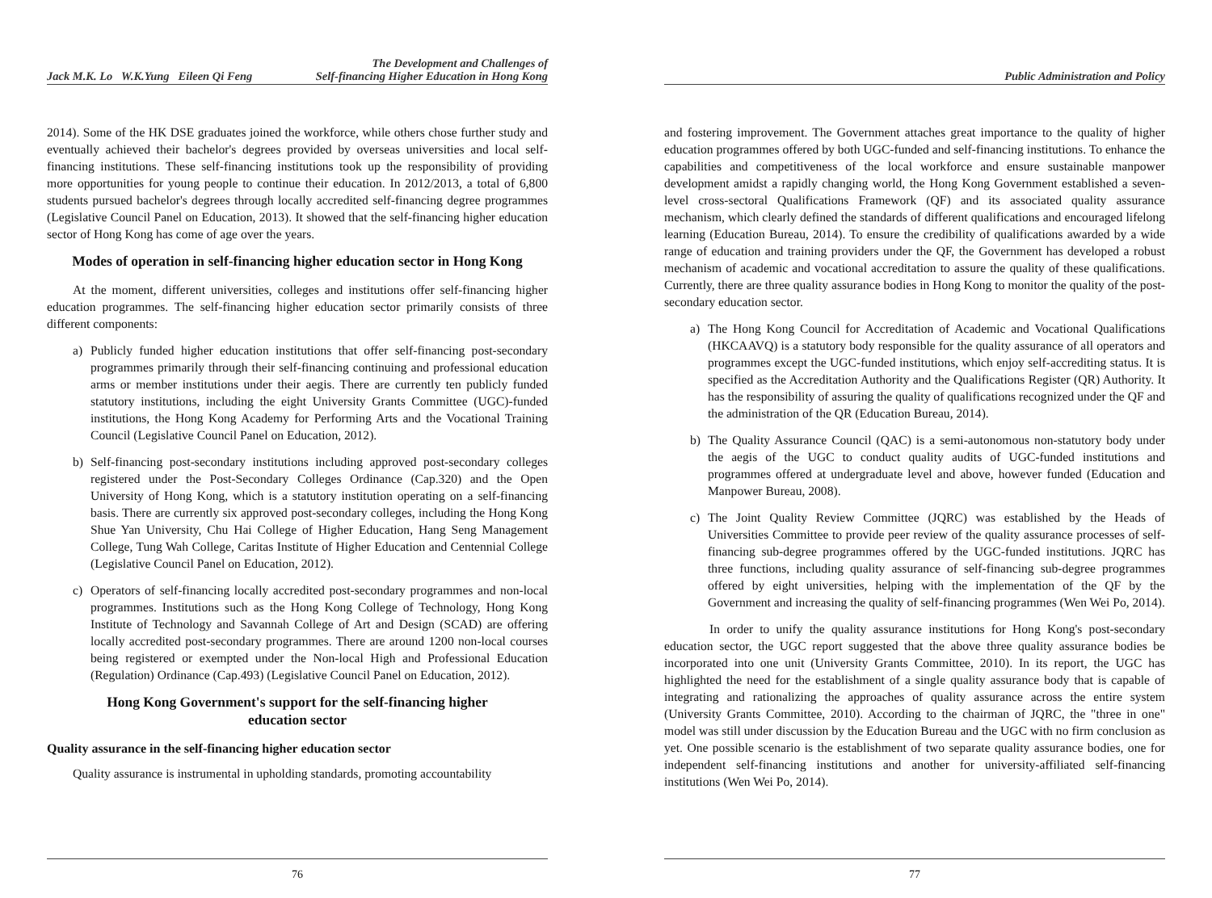Jack M.K. Lo W.K.Yung Eileen Qi Feng The Development and Challenges of
Self-financing Higher Education in Hong Kong
2014). Some of the HK DSE graduates joined the workforce, while others chose further study and eventually achieved their bachelor's degrees provided by overseas universities and local self-financing institutions. These self-financing institutions took up the responsibility of providing more opportunities for young people to continue their education. In 2012/2013, a total of 6,800 students pursued bachelor's degrees through locally accredited self-financing degree programmes (Legislative Council Panel on Education, 2013). It showed that the self-financing higher education sector of Hong Kong has come of age over the years.
Modes of operation in self-financing higher education sector in Hong Kong
At the moment, different universities, colleges and institutions offer self-financing higher education programmes. The self-financing higher education sector primarily consists of three different components:
a) Publicly funded higher education institutions that offer self-financing post-secondary programmes primarily through their self-financing continuing and professional education arms or member institutions under their aegis. There are currently ten publicly funded statutory institutions, including the eight University Grants Committee (UGC)-funded institutions, the Hong Kong Academy for Performing Arts and the Vocational Training Council (Legislative Council Panel on Education, 2012).
b) Self-financing post-secondary institutions including approved post-secondary colleges registered under the Post-Secondary Colleges Ordinance (Cap.320) and the Open University of Hong Kong, which is a statutory institution operating on a self-financing basis. There are currently six approved post-secondary colleges, including the Hong Kong Shue Yan University, Chu Hai College of Higher Education, Hang Seng Management College, Tung Wah College, Caritas Institute of Higher Education and Centennial College (Legislative Council Panel on Education, 2012).
c) Operators of self-financing locally accredited post-secondary programmes and non-local programmes. Institutions such as the Hong Kong College of Technology, Hong Kong Institute of Technology and Savannah College of Art and Design (SCAD) are offering locally accredited post-secondary programmes. There are around 1200 non-local courses being registered or exempted under the Non-local High and Professional Education (Regulation) Ordinance (Cap.493) (Legislative Council Panel on Education, 2012).
Hong Kong Government's support for the self-financing higher
education sector
Quality assurance in the self-financing higher education sector
Quality assurance is instrumental in upholding standards, promoting accountability
76
Public Administration and Policy
and fostering improvement. The Government attaches great importance to the quality of higher education programmes offered by both UGC-funded and self-financing institutions. To enhance the capabilities and competitiveness of the local workforce and ensure sustainable manpower development amidst a rapidly changing world, the Hong Kong Government established a seven-level cross-sectoral Qualifications Framework (QF) and its associated quality assurance mechanism, which clearly defined the standards of different qualifications and encouraged lifelong learning (Education Bureau, 2014). To ensure the credibility of qualifications awarded by a wide range of education and training providers under the QF, the Government has developed a robust mechanism of academic and vocational accreditation to assure the quality of these qualifications. Currently, there are three quality assurance bodies in Hong Kong to monitor the quality of the post-secondary education sector.
a) The Hong Kong Council for Accreditation of Academic and Vocational Qualifications (HKCAAVQ) is a statutory body responsible for the quality assurance of all operators and programmes except the UGC-funded institutions, which enjoy self-accrediting status. It is specified as the Accreditation Authority and the Qualifications Register (QR) Authority. It has the responsibility of assuring the quality of qualifications recognized under the QF and the administration of the QR (Education Bureau, 2014).
b) The Quality Assurance Council (QAC) is a semi-autonomous non-statutory body under the aegis of the UGC to conduct quality audits of UGC-funded institutions and programmes offered at undergraduate level and above, however funded (Education and Manpower Bureau, 2008).
c) The Joint Quality Review Committee (JQRC) was established by the Heads of Universities Committee to provide peer review of the quality assurance processes of self-financing sub-degree programmes offered by the UGC-funded institutions. JQRC has three functions, including quality assurance of self-financing sub-degree programmes offered by eight universities, helping with the implementation of the QF by the Government and increasing the quality of self-financing programmes (Wen Wei Po, 2014).
In order to unify the quality assurance institutions for Hong Kong's post-secondary education sector, the UGC report suggested that the above three quality assurance bodies be incorporated into one unit (University Grants Committee, 2010). In its report, the UGC has highlighted the need for the establishment of a single quality assurance body that is capable of integrating and rationalizing the approaches of quality assurance across the entire system (University Grants Committee, 2010). According to the chairman of JQRC, the "three in one" model was still under discussion by the Education Bureau and the UGC with no firm conclusion as yet. One possible scenario is the establishment of two separate quality assurance bodies, one for independent self-financing institutions and another for university-affiliated self-financing institutions (Wen Wei Po, 2014).
77